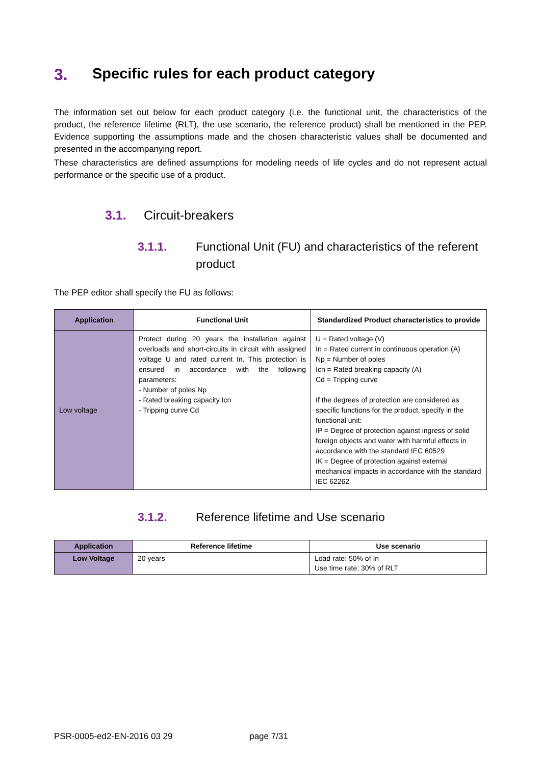3. Specific rules for each product category
The information set out below for each product category (i.e. the functional unit, the characteristics of the product, the reference lifetime (RLT), the use scenario, the reference product) shall be mentioned in the PEP. Evidence supporting the assumptions made and the chosen characteristic values shall be documented and presented in the accompanying report.
These characteristics are defined assumptions for modeling needs of life cycles and do not represent actual performance or the specific use of a product.
3.1. Circuit-breakers
3.1.1. Functional Unit (FU) and characteristics of the referent product
The PEP editor shall specify the FU as follows:
| Application | Functional Unit | Standardized Product characteristics to provide |
| --- | --- | --- |
| Low voltage | Protect during 20 years the installation against overloads and short-circuits in circuit with assigned voltage U and rated current In. This protection is ensured in accordance with the following parameters: - Number of poles Np - Rated breaking capacity Icn - Tripping curve Cd | U = Rated voltage (V) In = Rated current in continuous operation (A) Np = Number of poles Icn = Rated breaking capacity (A) Cd = Tripping curve If the degrees of protection are considered as specific functions for the product, specify in the functional unit: IP = Degree of protection against ingress of solid foreign objects and water with harmful effects in accordance with the standard IEC 60529 IK = Degree of protection against external mechanical impacts in accordance with the standard IEC 62262 |
3.1.2. Reference lifetime and Use scenario
| Application | Reference lifetime | Use scenario |
| --- | --- | --- |
| Low Voltage | 20 years | Load rate: 50% of In Use time rate: 30% of RLT |
PSR-0005-ed2-EN-2016 03 29 page 7/31